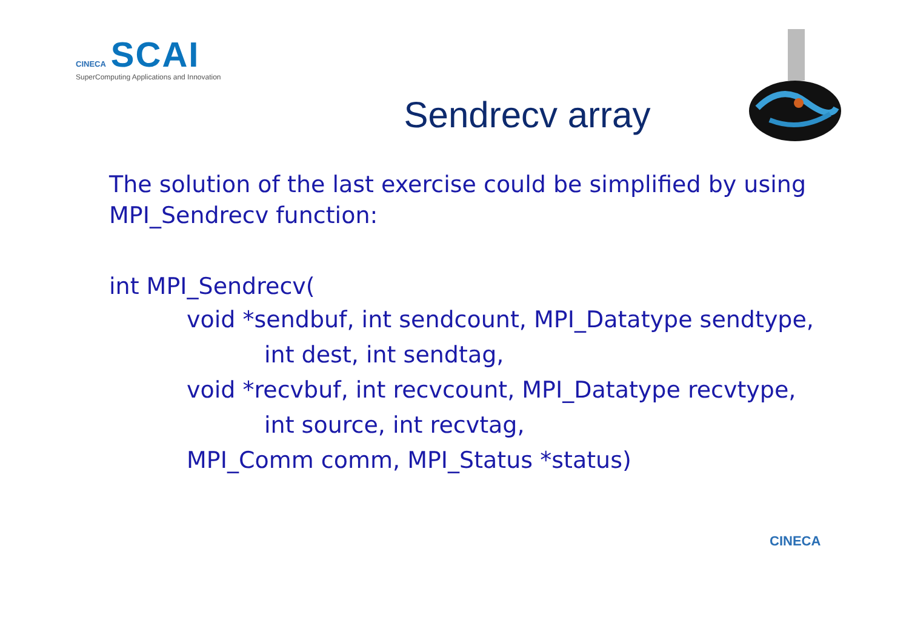CINECA SCAI
SuperComputing Applications and Innovation
Sendrecv array
The solution of the last exercise could be simplified by using MPI_Sendrecv function:
int MPI_Sendrecv(
void *sendbuf, int sendcount, MPI_Datatype sendtype,
int dest, int sendtag,
void *recvbuf, int recvcount, MPI_Datatype recvtype,
int source, int recvtag,
MPI_Comm comm, MPI_Status *status)
CINECA